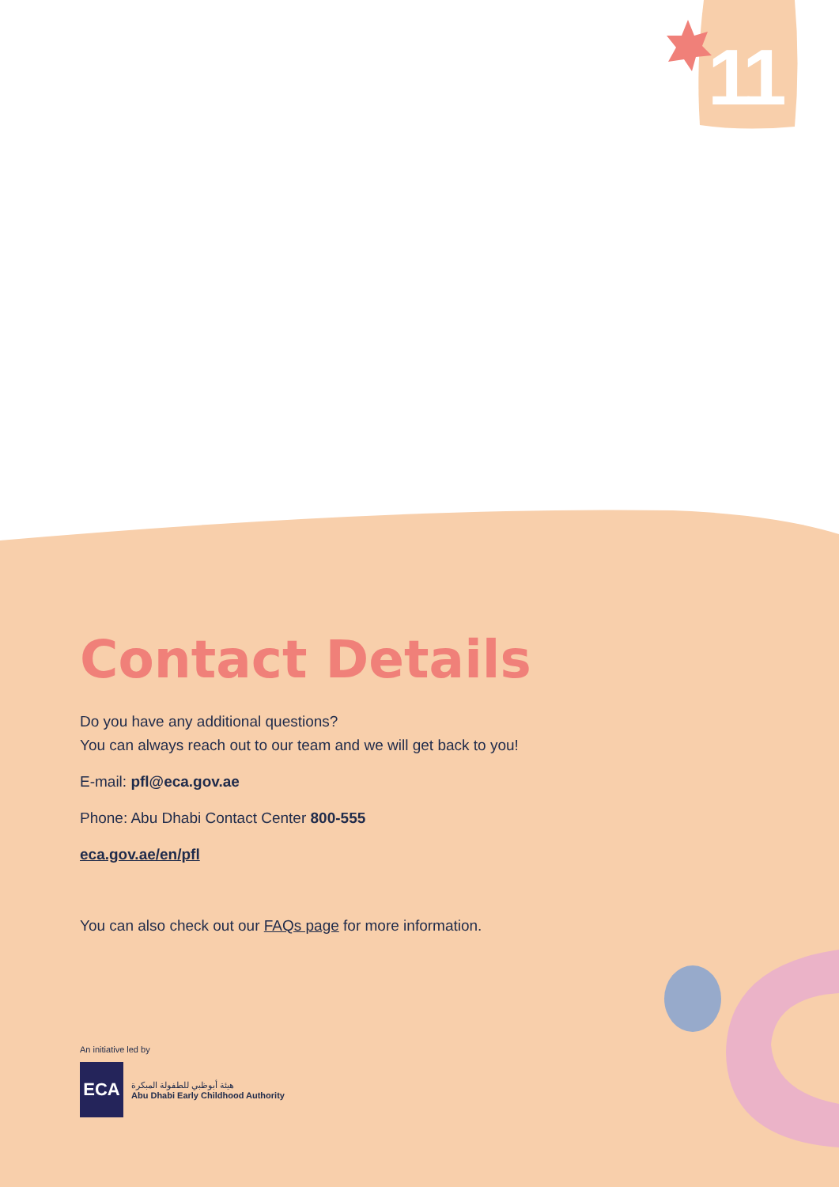11
Contact Details
Do you have any additional questions?
You can always reach out to our team and we will get back to you!
E-mail: pfl@eca.gov.ae
Phone: Abu Dhabi Contact Center 800-555
eca.gov.ae/en/pfl
You can also check out our FAQs page for more information.
An initiative led by
ECA
هيئة أبوظبي للطفولة المبكرة
Abu Dhabi Early Childhood Authority